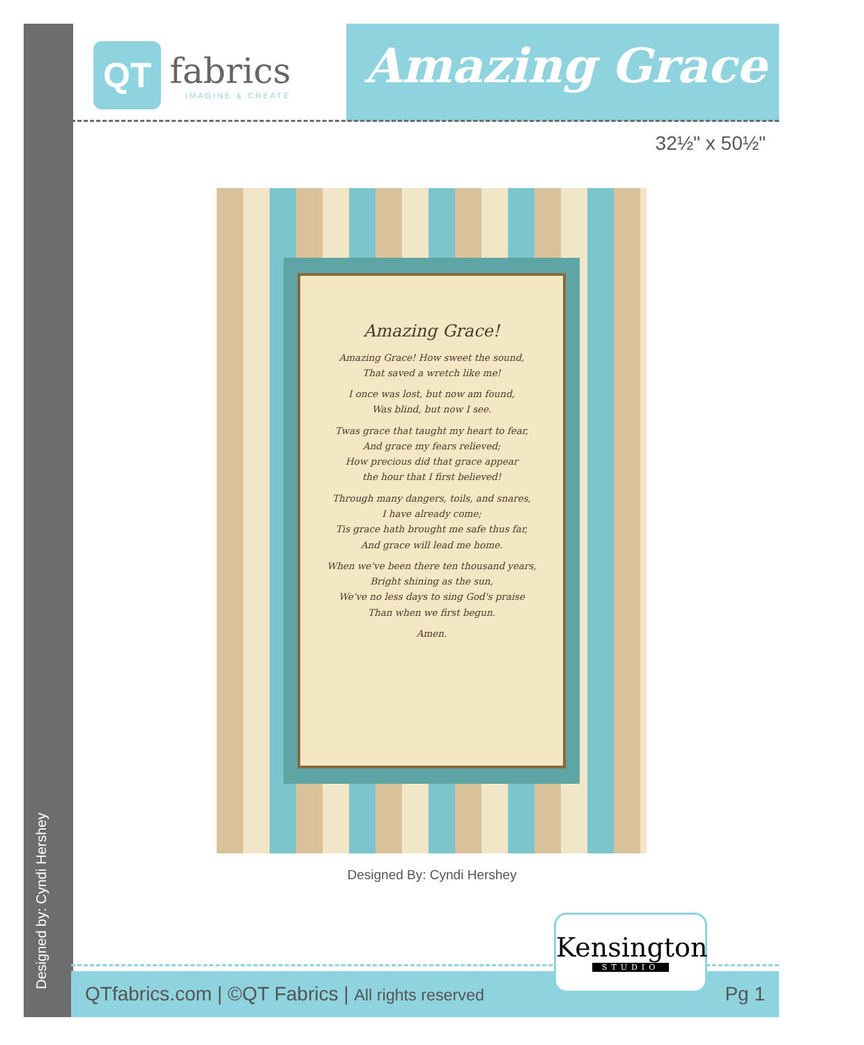Designed by: Cyndi Hershey
QT fabrics
IMAGINE & CREATE
Amazing Grace
32½" x 50½"
Amazing Grace!
Amazing Grace! How sweet the sound,
That saved a wretch like me!
I once was lost, but now am found,
Was blind, but now I see.
Twas grace that taught my heart to fear,
And grace my fears relieved;
How precious did that grace appear
the hour that I first believed!
Through many dangers, toils, and snares,
I have already come;
Tis grace hath brought me safe thus far,
And grace will lead me home.
When we've been there ten thousand years,
Bright shining as the sun,
We've no less days to sing God's praise
Than when we first begun.
Amen.
Designed By: Cyndi Hershey
QTfabrics.com | ©QT Fabrics | All rights reserved Pg 1
Kensington
STUDIO